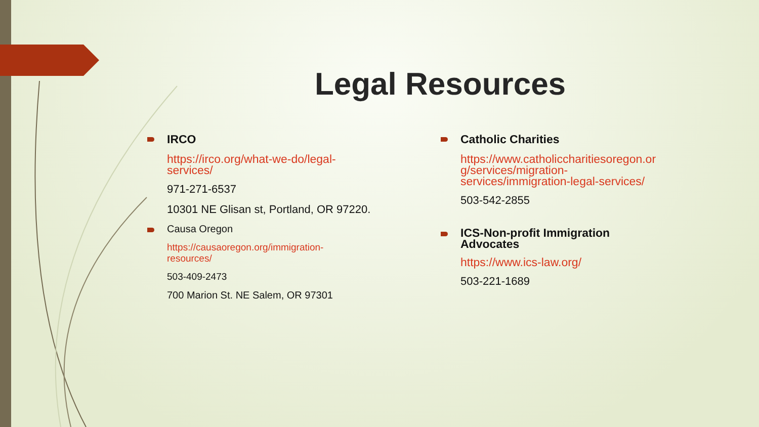Legal Resources
IRCO
https://irco.org/what-we-do/legal-
services/
971-271-6537
10301 NE Glisan st, Portland, OR 97220.
Causa Oregon
https://causaoregon.org/immigration-
resources/
503-409-2473
700 Marion St. NE Salem, OR 97301
Catholic Charities
https://www.catholiccharitiesoregon.or
g/services/migration-
services/immigration-legal-services/
503-542-2855
ICS-Non-profit Immigration
Advocates
https://www.ics-law.org/
503-221-1689